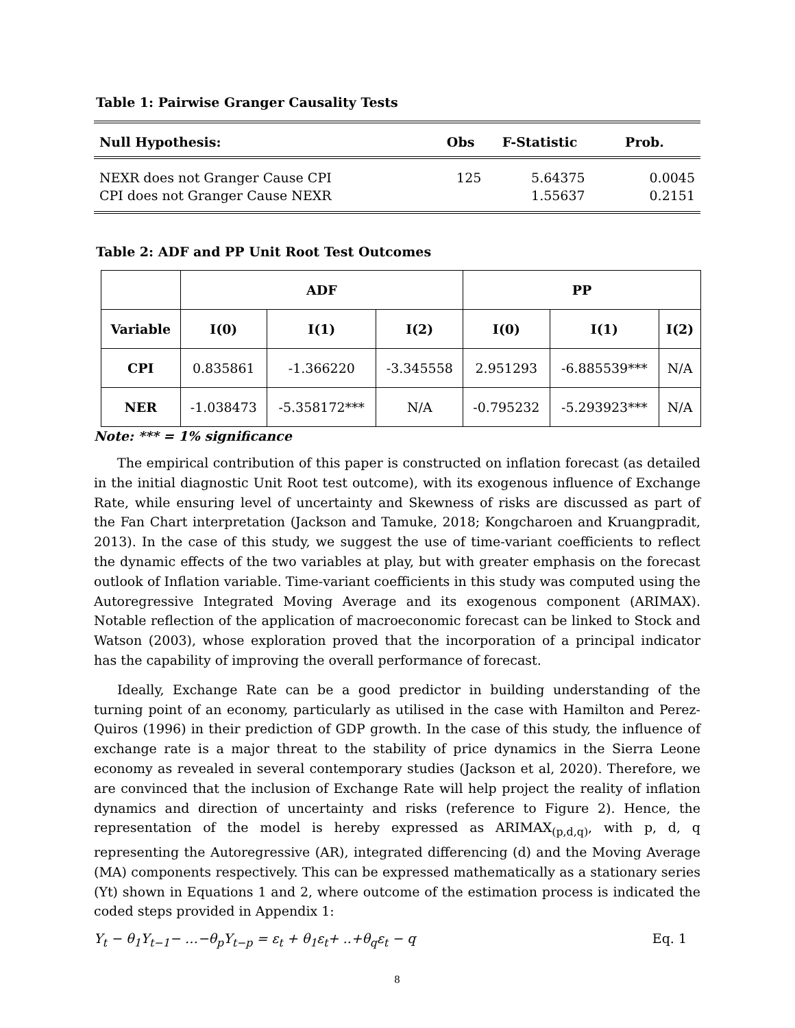Table 1: Pairwise Granger Causality Tests
| Null Hypothesis: | Obs | F-Statistic | Prob. |
| --- | --- | --- | --- |
| NEXR does not Granger Cause CPI | 125 | 5.64375 | 0.0045 |
| CPI does not Granger Cause NEXR | | 1.55637 | 0.2151 |
Table 2: ADF and PP Unit Root Test Outcomes
| | ADF | | | PP | | |
| --- | --- | --- | --- | --- | --- | --- |
| Variable | I(0) | I(1) | I(2) | I(0) | I(1) | I(2) |
| CPI | 0.835861 | -1.366220 | -3.345558 | 2.951293 | -6.885539*** | N/A |
| NER | -1.038473 | -5.358172*** | N/A | -0.795232 | -5.293923*** | N/A |
Note: *** = 1% significance
The empirical contribution of this paper is constructed on inflation forecast (as detailed in the initial diagnostic Unit Root test outcome), with its exogenous influence of Exchange Rate, while ensuring level of uncertainty and Skewness of risks are discussed as part of the Fan Chart interpretation (Jackson and Tamuke, 2018; Kongcharoen and Kruangpradit, 2013). In the case of this study, we suggest the use of time-variant coefficients to reflect the dynamic effects of the two variables at play, but with greater emphasis on the forecast outlook of Inflation variable. Time-variant coefficients in this study was computed using the Autoregressive Integrated Moving Average and its exogenous component (ARIMAX). Notable reflection of the application of macroeconomic forecast can be linked to Stock and Watson (2003), whose exploration proved that the incorporation of a principal indicator has the capability of improving the overall performance of forecast.
Ideally, Exchange Rate can be a good predictor in building understanding of the turning point of an economy, particularly as utilised in the case with Hamilton and Perez-Quiros (1996) in their prediction of GDP growth. In the case of this study, the influence of exchange rate is a major threat to the stability of price dynamics in the Sierra Leone economy as revealed in several contemporary studies (Jackson et al, 2020). Therefore, we are convinced that the inclusion of Exchange Rate will help project the reality of inflation dynamics and direction of uncertainty and risks (reference to Figure 2). Hence, the representation of the model is hereby expressed as ARIMAX<sub>(p,d,q)</sub>, with p, d, q representing the Autoregressive (AR), integrated differencing (d) and the Moving Average (MA) components respectively. This can be expressed mathematically as a stationary series (Yt) shown in Equations 1 and 2, where outcome of the estimation process is indicated the coded steps provided in Appendix 1:
Y<sub>t</sub> − θ<sub>1</sub>Y<sub>t−1</sub>− …−θ<sub>p</sub>Y<sub>t−p</sub> = ε<sub>t</sub> + θ<sub>1</sub>ε<sub>t</sub>+ ..+θ<sub>q</sub>ε<sub>t</sub> − q Eq. 1
8